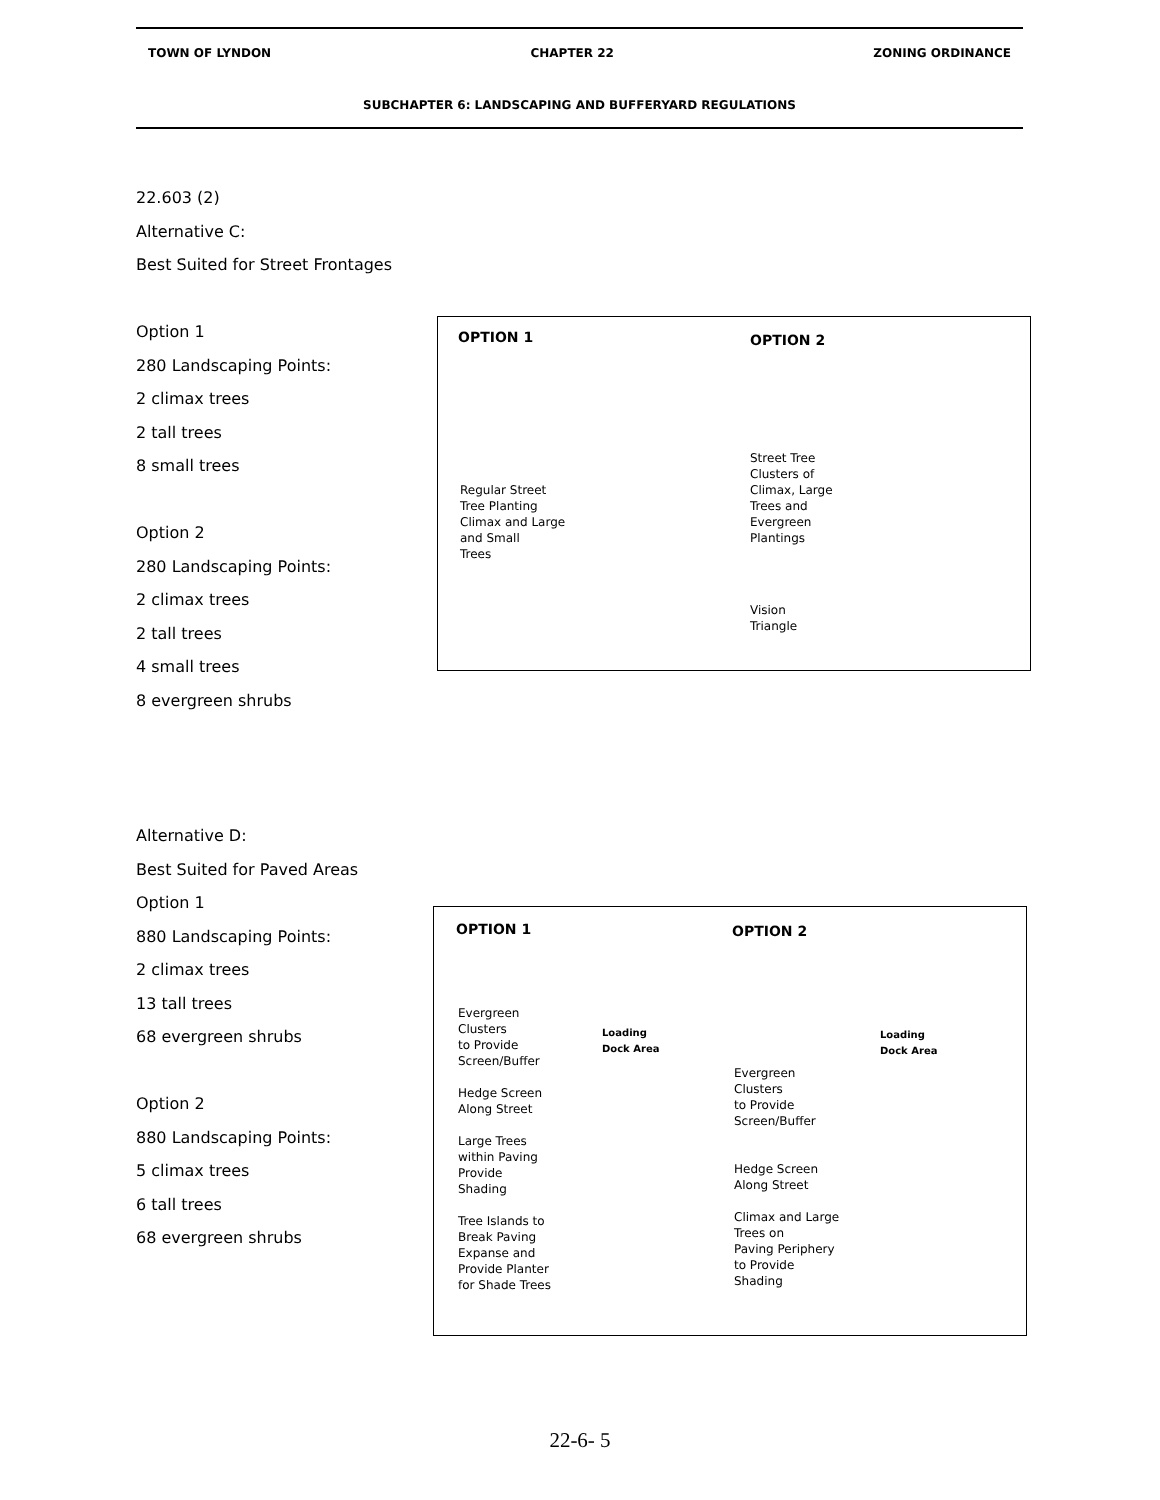TOWN OF LYNDON CHAPTER 22 ZONING ORDINANCE
SUBCHAPTER 6: LANDSCAPING AND BUFFERYARD REGULATIONS
22.603 (2)
Alternative C:
Best Suited for Street Frontages
Option 1
280 Landscaping Points:
2 climax trees
2 tall trees
8 small trees
Option 2
280 Landscaping Points:
2 climax trees
2 tall trees
4 small trees
8 evergreen shrubs
OPTION 1 OPTION 2
Regular Street
Tree Planting
Climax and Large
and Small
Trees
Street Tree
Clusters of
Climax, Large
Trees and
Evergreen
Plantings
Vision
Triangle
Alternative D:
Best Suited for Paved Areas
Option 1
880 Landscaping Points:
2 climax trees
13 tall trees
68 evergreen shrubs
Option 2
880 Landscaping Points:
5 climax trees
6 tall trees
68 evergreen shrubs
OPTION 1 OPTION 2
Evergreen
Clusters
to Provide
Screen/Buffer
Hedge Screen
Along Street
Large Trees
within Paving
Provide
Shading
Tree Islands to
Break Paving
Expanse and
Provide Planter
for Shade Trees
Loading
Dock Area
Loading
Dock Area
Evergreen
Clusters
to Provide
Screen/Buffer
Hedge Screen
Along Street
Climax and Large
Trees on
Paving Periphery
to Provide
Shading
22-6- 5